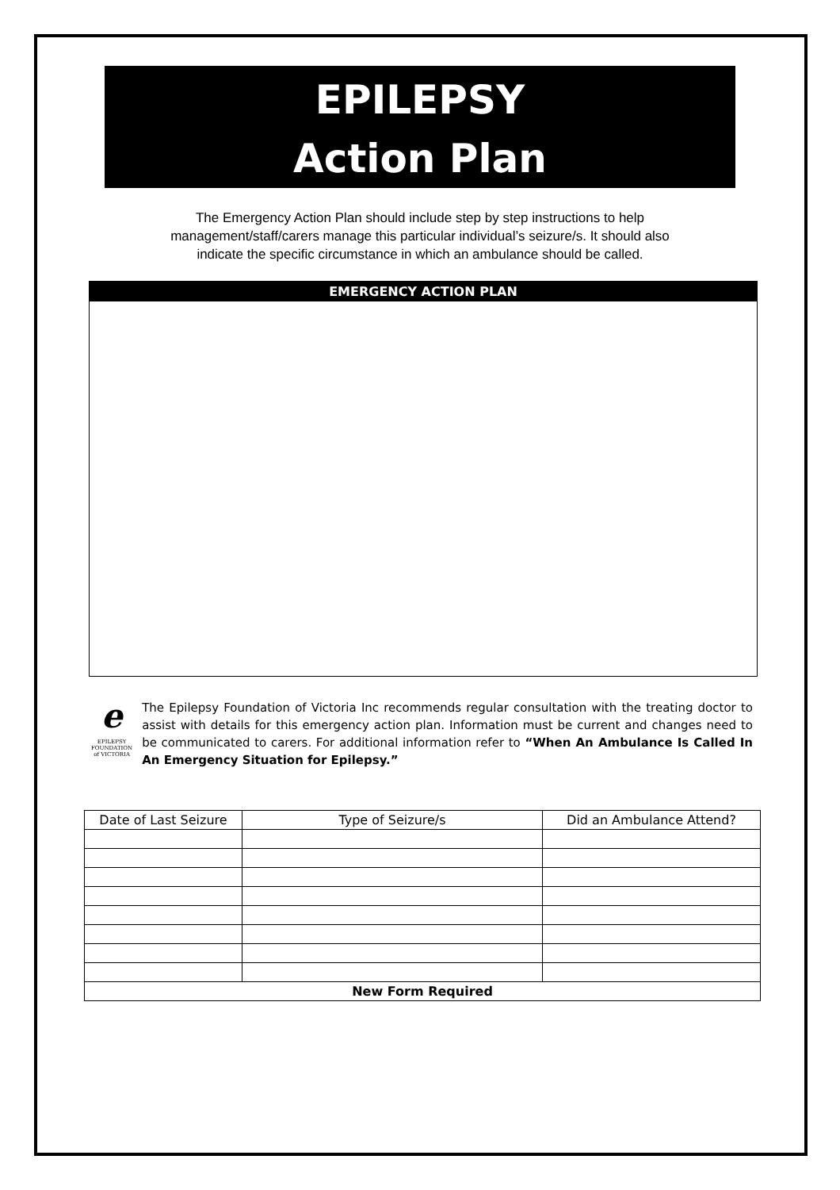EPILEPSY
Action Plan
The Emergency Action Plan should include step by step instructions to help
management/staff/carers manage this particular individual’s seizure/s. It should also
indicate the specific circumstance in which an ambulance should be called.
EMERGENCY ACTION PLAN
e
EPILEPSY
FOUNDATION
of VICTORIA
The Epilepsy Foundation of Victoria Inc recommends regular consultation with the treating doctor to assist with details for this emergency action plan. Information must be current and changes need to be communicated to carers. For additional information refer to “When An Ambulance Is Called In An Emergency Situation for Epilepsy.”
| Date of Last Seizure | Type of Seizure/s | Did an Ambulance Attend? |
| --- | --- | --- |
| New Form Required | | |